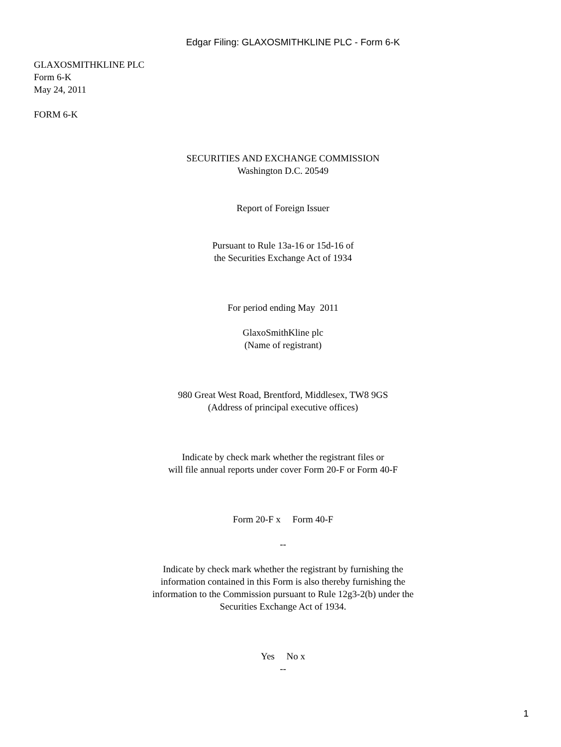Edgar Filing: GLAXOSMITHKLINE PLC - Form 6-K
GLAXOSMITHKLINE PLC
Form 6-K
May 24, 2011
FORM 6-K
SECURITIES AND EXCHANGE COMMISSION
Washington D.C. 20549
Report of Foreign Issuer
Pursuant to Rule 13a-16 or 15d-16 of
the Securities Exchange Act of 1934
For period ending May 2011
GlaxoSmithKline plc
(Name of registrant)
980 Great West Road, Brentford, Middlesex, TW8 9GS
(Address of principal executive offices)
Indicate by check mark whether the registrant files or
will file annual reports under cover Form 20-F or Form 40-F
Form 20-F x Form 40-F
--
Indicate by check mark whether the registrant by furnishing the
information contained in this Form is also thereby furnishing the
information to the Commission pursuant to Rule 12g3-2(b) under the
Securities Exchange Act of 1934.
Yes No x
--
1